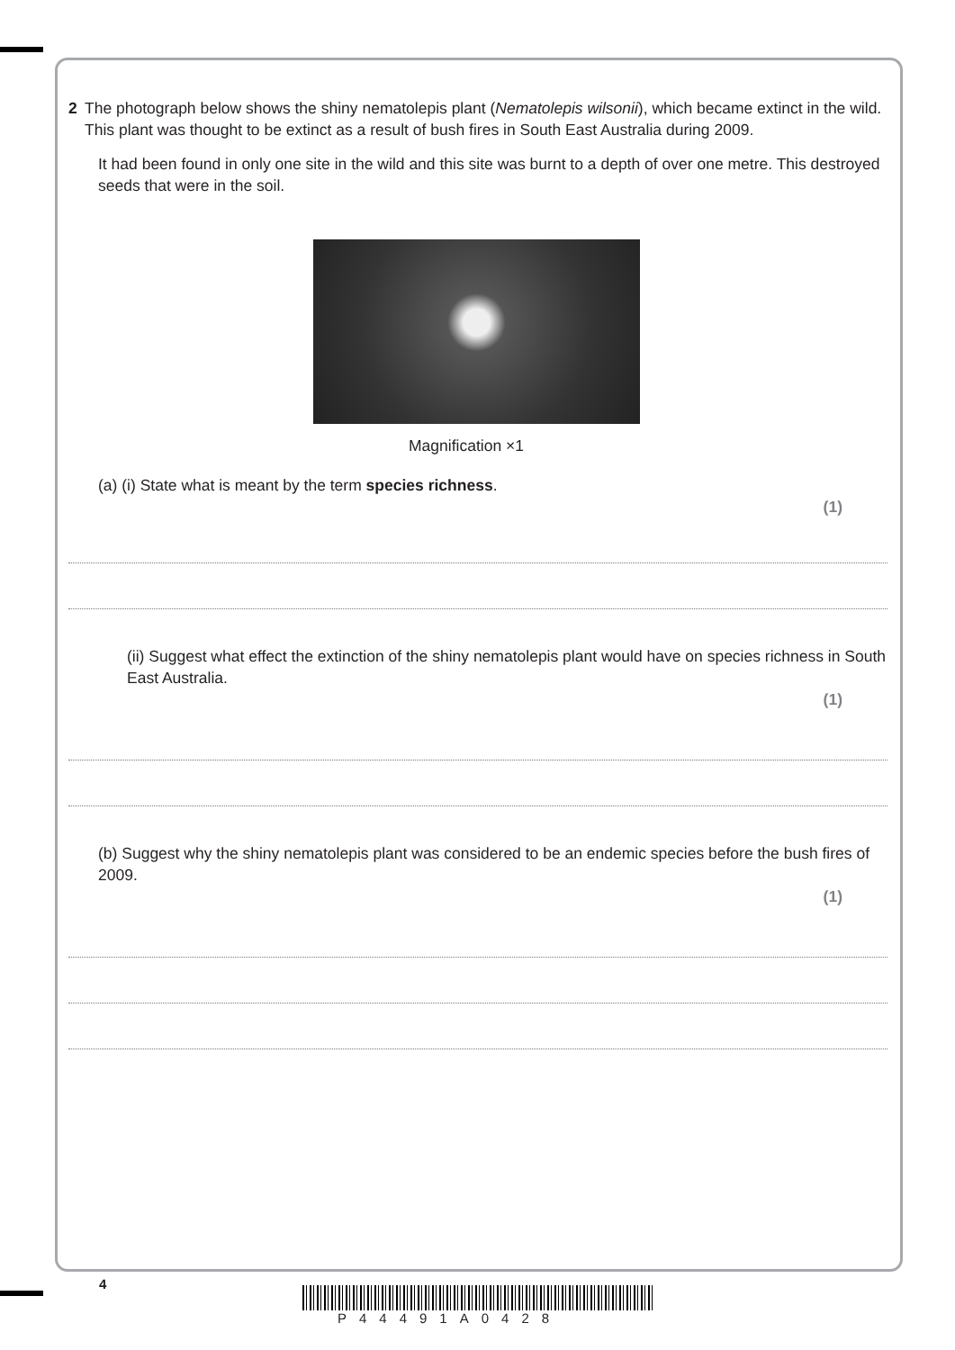2 The photograph below shows the shiny nematolepis plant (Nematolepis wilsonii), which became extinct in the wild. This plant was thought to be extinct as a result of bush fires in South East Australia during 2009.
It had been found in only one site in the wild and this site was burnt to a depth of over one metre. This destroyed seeds that were in the soil.
Magnification ×1
(a) (i) State what is meant by the term species richness.
(1)
(ii) Suggest what effect the extinction of the shiny nematolepis plant would have on species richness in South East Australia.
(1)
(b) Suggest why the shiny nematolepis plant was considered to be an endemic species before the bush fires of 2009.
(1)
4
P44491A0428